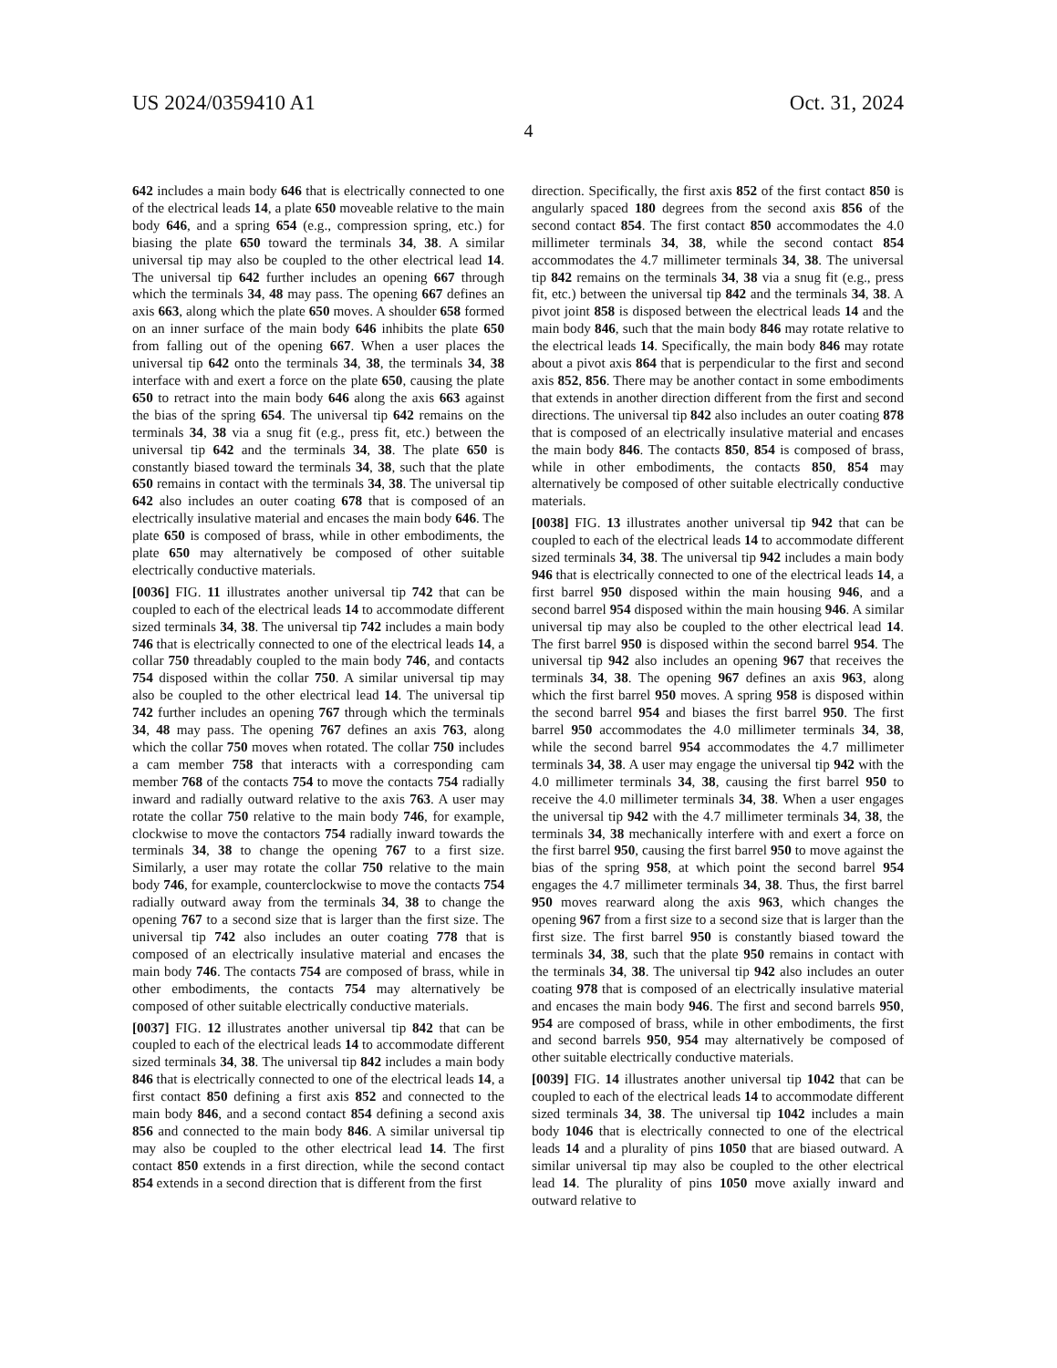US 2024/0359410 A1 Oct. 31, 2024
4
642 includes a main body 646 that is electrically connected to one of the electrical leads 14, a plate 650 moveable relative to the main body 646, and a spring 654 (e.g., compression spring, etc.) for biasing the plate 650 toward the terminals 34, 38. A similar universal tip may also be coupled to the other electrical lead 14. The universal tip 642 further includes an opening 667 through which the terminals 34, 48 may pass. The opening 667 defines an axis 663, along which the plate 650 moves. A shoulder 658 formed on an inner surface of the main body 646 inhibits the plate 650 from falling out of the opening 667. When a user places the universal tip 642 onto the terminals 34, 38, the terminals 34, 38 interface with and exert a force on the plate 650, causing the plate 650 to retract into the main body 646 along the axis 663 against the bias of the spring 654. The universal tip 642 remains on the terminals 34, 38 via a snug fit (e.g., press fit, etc.) between the universal tip 642 and the terminals 34, 38. The plate 650 is constantly biased toward the terminals 34, 38, such that the plate 650 remains in contact with the terminals 34, 38. The universal tip 642 also includes an outer coating 678 that is composed of an electrically insulative material and encases the main body 646. The plate 650 is composed of brass, while in other embodiments, the plate 650 may alternatively be composed of other suitable electrically conductive materials.
[0036] FIG. 11 illustrates another universal tip 742 that can be coupled to each of the electrical leads 14 to accommodate different sized terminals 34, 38. The universal tip 742 includes a main body 746 that is electrically connected to one of the electrical leads 14, a collar 750 threadably coupled to the main body 746, and contacts 754 disposed within the collar 750. A similar universal tip may also be coupled to the other electrical lead 14. The universal tip 742 further includes an opening 767 through which the terminals 34, 48 may pass. The opening 767 defines an axis 763, along which the collar 750 moves when rotated. The collar 750 includes a cam member 758 that interacts with a corresponding cam member 768 of the contacts 754 to move the contacts 754 radially inward and radially outward relative to the axis 763. A user may rotate the collar 750 relative to the main body 746, for example, clockwise to move the contactors 754 radially inward towards the terminals 34, 38 to change the opening 767 to a first size. Similarly, a user may rotate the collar 750 relative to the main body 746, for example, counterclockwise to move the contacts 754 radially outward away from the terminals 34, 38 to change the opening 767 to a second size that is larger than the first size. The universal tip 742 also includes an outer coating 778 that is composed of an electrically insulative material and encases the main body 746. The contacts 754 are composed of brass, while in other embodiments, the contacts 754 may alternatively be composed of other suitable electrically conductive materials.
[0037] FIG. 12 illustrates another universal tip 842 that can be coupled to each of the electrical leads 14 to accommodate different sized terminals 34, 38. The universal tip 842 includes a main body 846 that is electrically connected to one of the electrical leads 14, a first contact 850 defining a first axis 852 and connected to the main body 846, and a second contact 854 defining a second axis 856 and connected to the main body 846. A similar universal tip may also be coupled to the other electrical lead 14. The first contact 850 extends in a first direction, while the second contact 854 extends in a second direction that is different from the first
direction. Specifically, the first axis 852 of the first contact 850 is angularly spaced 180 degrees from the second axis 856 of the second contact 854. The first contact 850 accommodates the 4.0 millimeter terminals 34, 38, while the second contact 854 accommodates the 4.7 millimeter terminals 34, 38. The universal tip 842 remains on the terminals 34, 38 via a snug fit (e.g., press fit, etc.) between the universal tip 842 and the terminals 34, 38. A pivot joint 858 is disposed between the electrical leads 14 and the main body 846, such that the main body 846 may rotate relative to the electrical leads 14. Specifically, the main body 846 may rotate about a pivot axis 864 that is perpendicular to the first and second axis 852, 856. There may be another contact in some embodiments that extends in another direction different from the first and second directions. The universal tip 842 also includes an outer coating 878 that is composed of an electrically insulative material and encases the main body 846. The contacts 850, 854 is composed of brass, while in other embodiments, the contacts 850, 854 may alternatively be composed of other suitable electrically conductive materials.
[0038] FIG. 13 illustrates another universal tip 942 that can be coupled to each of the electrical leads 14 to accommodate different sized terminals 34, 38. The universal tip 942 includes a main body 946 that is electrically connected to one of the electrical leads 14, a first barrel 950 disposed within the main housing 946, and a second barrel 954 disposed within the main housing 946. A similar universal tip may also be coupled to the other electrical lead 14. The first barrel 950 is disposed within the second barrel 954. The universal tip 942 also includes an opening 967 that receives the terminals 34, 38. The opening 967 defines an axis 963, along which the first barrel 950 moves. A spring 958 is disposed within the second barrel 954 and biases the first barrel 950. The first barrel 950 accommodates the 4.0 millimeter terminals 34, 38, while the second barrel 954 accommodates the 4.7 millimeter terminals 34, 38. A user may engage the universal tip 942 with the 4.0 millimeter terminals 34, 38, causing the first barrel 950 to receive the 4.0 millimeter terminals 34, 38. When a user engages the universal tip 942 with the 4.7 millimeter terminals 34, 38, the terminals 34, 38 mechanically interfere with and exert a force on the first barrel 950, causing the first barrel 950 to move against the bias of the spring 958, at which point the second barrel 954 engages the 4.7 millimeter terminals 34, 38. Thus, the first barrel 950 moves rearward along the axis 963, which changes the opening 967 from a first size to a second size that is larger than the first size. The first barrel 950 is constantly biased toward the terminals 34, 38, such that the plate 950 remains in contact with the terminals 34, 38. The universal tip 942 also includes an outer coating 978 that is composed of an electrically insulative material and encases the main body 946. The first and second barrels 950, 954 are composed of brass, while in other embodiments, the first and second barrels 950, 954 may alternatively be composed of other suitable electrically conductive materials.
[0039] FIG. 14 illustrates another universal tip 1042 that can be coupled to each of the electrical leads 14 to accommodate different sized terminals 34, 38. The universal tip 1042 includes a main body 1046 that is electrically connected to one of the electrical leads 14 and a plurality of pins 1050 that are biased outward. A similar universal tip may also be coupled to the other electrical lead 14. The plurality of pins 1050 move axially inward and outward relative to